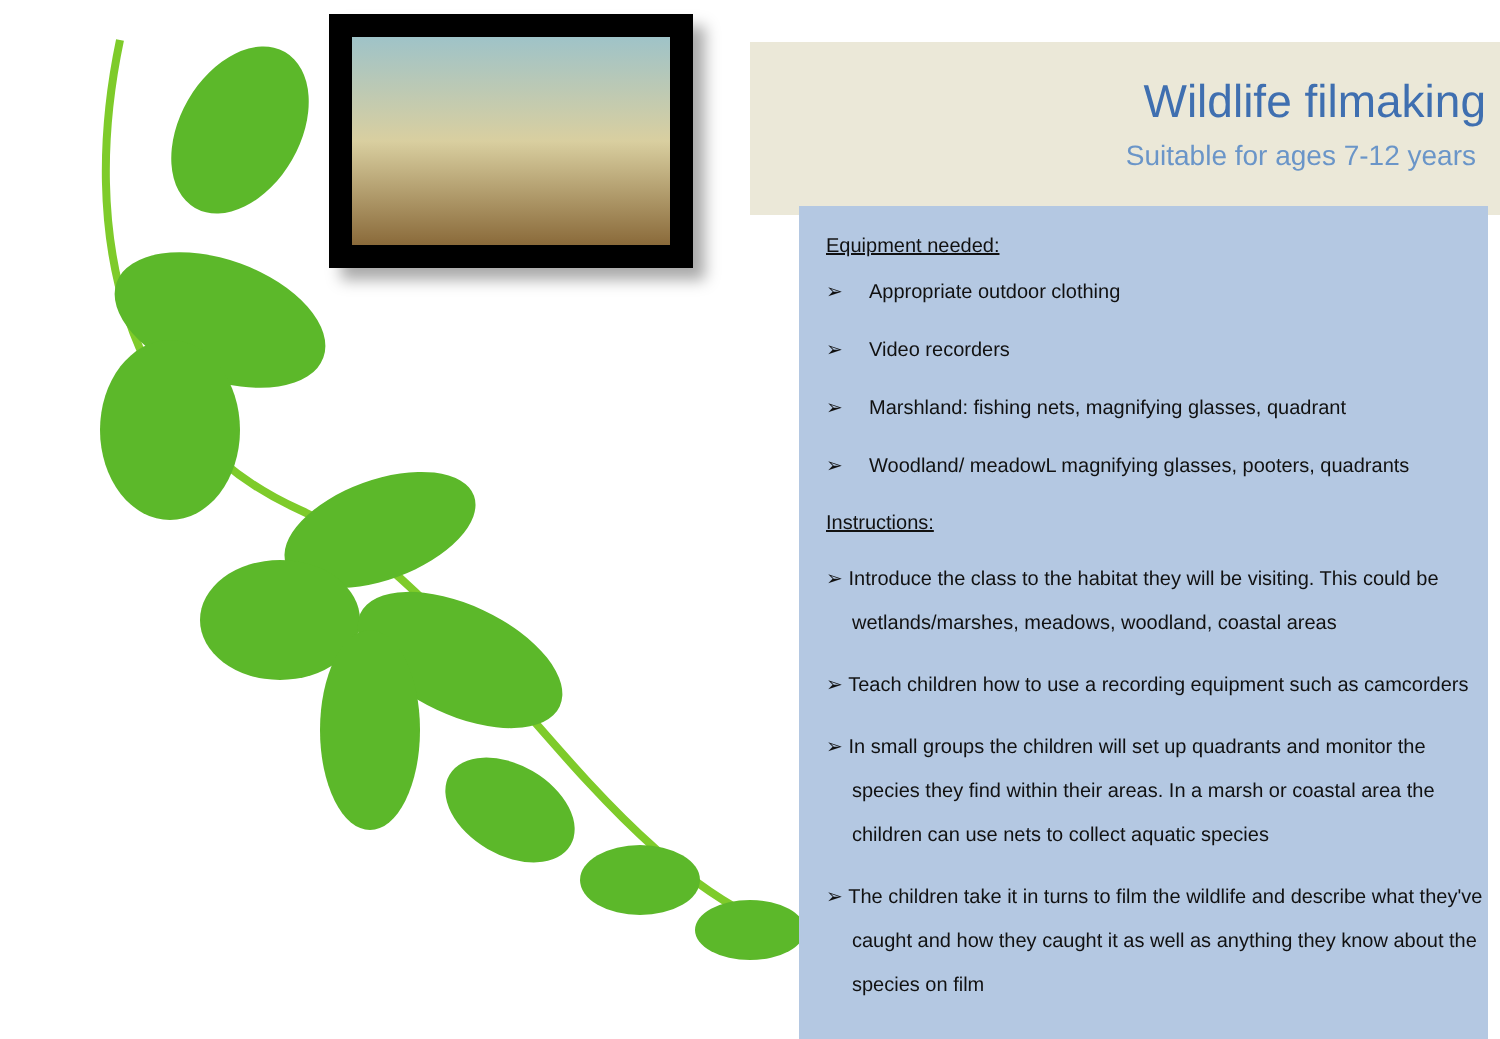Wildlife filmaking
Suitable for ages 7-12 years
Equipment needed:
➢ Appropriate outdoor clothing
➢ Video recorders
➢ Marshland: fishing nets, magnifying glasses, quadrant
➢ Woodland/ meadowL magnifying glasses, pooters, quadrants
Instructions:
➢ Introduce the class to the habitat they will be visiting. This could be wetlands/marshes, meadows, woodland, coastal areas
➢ Teach children how to use a recording equipment such as camcorders
➢ In small groups the children will set up quadrants and monitor the species they find within their areas. In a marsh or coastal area the children can use nets to collect aquatic species
➢ The children take it in turns to film the wildlife and describe what they've caught and how they caught it as well as anything they know about the species on film